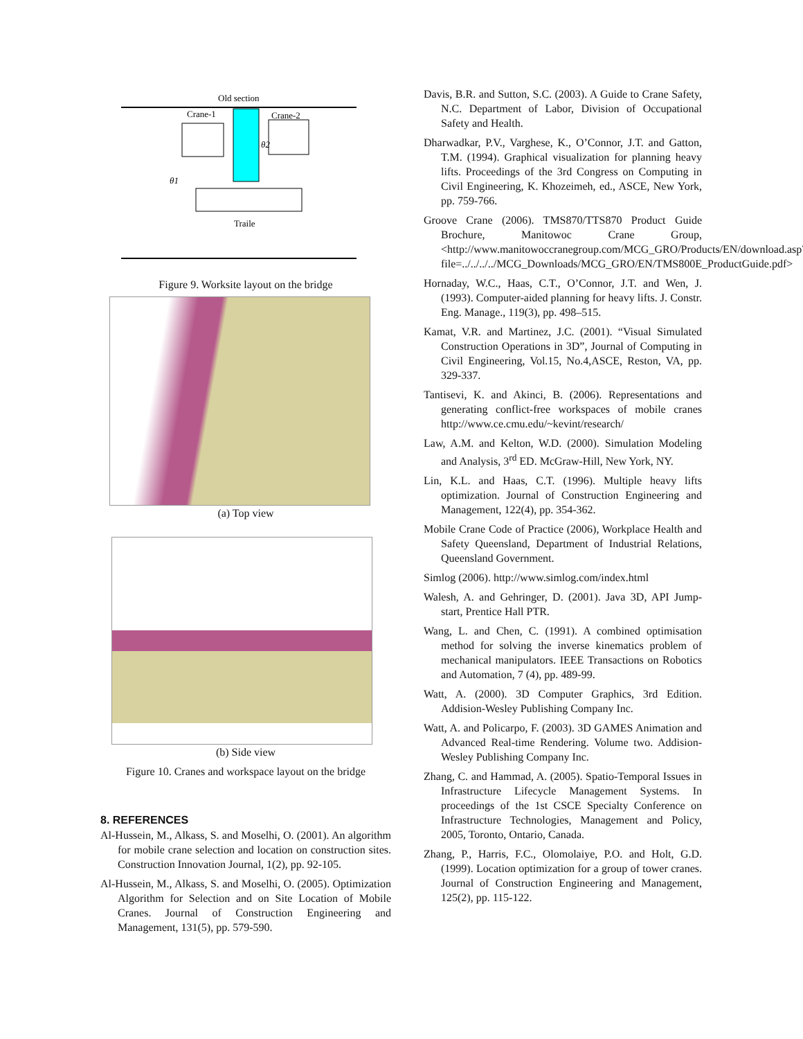Old section
Crane-1
Crane-2
Traile
θ1
θ2
Figure 9. Worksite layout on the bridge
(a) Top view
(b) Side view
Figure 10. Cranes and workspace layout on the bridge
8. REFERENCES
Al-Hussein, M., Alkass, S. and Moselhi, O. (2001). An algorithm for mobile crane selection and location on construction sites. Construction Innovation Journal, 1(2), pp. 92-105.
Al-Hussein, M., Alkass, S. and Moselhi, O. (2005). Optimization Algorithm for Selection and on Site Location of Mobile Cranes. Journal of Construction Engineering and Management, 131(5), pp. 579-590.
Davis, B.R. and Sutton, S.C. (2003). A Guide to Crane Safety, N.C. Department of Labor, Division of Occupational Safety and Health.
Dharwadkar, P.V., Varghese, K., O’Connor, J.T. and Gatton, T.M. (1994). Graphical visualization for planning heavy lifts. Proceedings of the 3rd Congress on Computing in Civil Engineering, K. Khozeimeh, ed., ASCE, New York, pp. 759-766.
Groove Crane (2006). TMS870/TTS870 Product Guide Brochure, Manitowoc Crane Group, <http://www.manitowoccranegroup.com/MCG_GRO/Products/EN/download.asp?file=../../../../MCG_Downloads/MCG_GRO/EN/TMS800E_ProductGuide.pdf>
Hornaday, W.C., Haas, C.T., O’Connor, J.T. and Wen, J. (1993). Computer-aided planning for heavy lifts. J. Constr. Eng. Manage., 119(3), pp. 498–515.
Kamat, V.R. and Martinez, J.C. (2001). “Visual Simulated Construction Operations in 3D”, Journal of Computing in Civil Engineering, Vol.15, No.4,ASCE, Reston, VA, pp. 329-337.
Tantisevi, K. and Akinci, B. (2006). Representations and generating conflict-free workspaces of mobile cranes http://www.ce.cmu.edu/~kevint/research/
Law, A.M. and Kelton, W.D. (2000). Simulation Modeling and Analysis, 3<sup>rd</sup> ED. McGraw-Hill, New York, NY.
Lin, K.L. and Haas, C.T. (1996). Multiple heavy lifts optimization. Journal of Construction Engineering and Management, 122(4), pp. 354-362.
Mobile Crane Code of Practice (2006), Workplace Health and Safety Queensland, Department of Industrial Relations, Queensland Government.
Simlog (2006). http://www.simlog.com/index.html
Walesh, A. and Gehringer, D. (2001). Java 3D, API Jump-start, Prentice Hall PTR.
Wang, L. and Chen, C. (1991). A combined optimisation method for solving the inverse kinematics problem of mechanical manipulators. IEEE Transactions on Robotics and Automation, 7 (4), pp. 489-99.
Watt, A. (2000). 3D Computer Graphics, 3rd Edition. Addision-Wesley Publishing Company Inc.
Watt, A. and Policarpo, F. (2003). 3D GAMES Animation and Advanced Real-time Rendering. Volume two. Addision-Wesley Publishing Company Inc.
Zhang, C. and Hammad, A. (2005). Spatio-Temporal Issues in Infrastructure Lifecycle Management Systems. In proceedings of the 1st CSCE Specialty Conference on Infrastructure Technologies, Management and Policy, 2005, Toronto, Ontario, Canada.
Zhang, P., Harris, F.C., Olomolaiye, P.O. and Holt, G.D. (1999). Location optimization for a group of tower cranes. Journal of Construction Engineering and Management, 125(2), pp. 115-122.